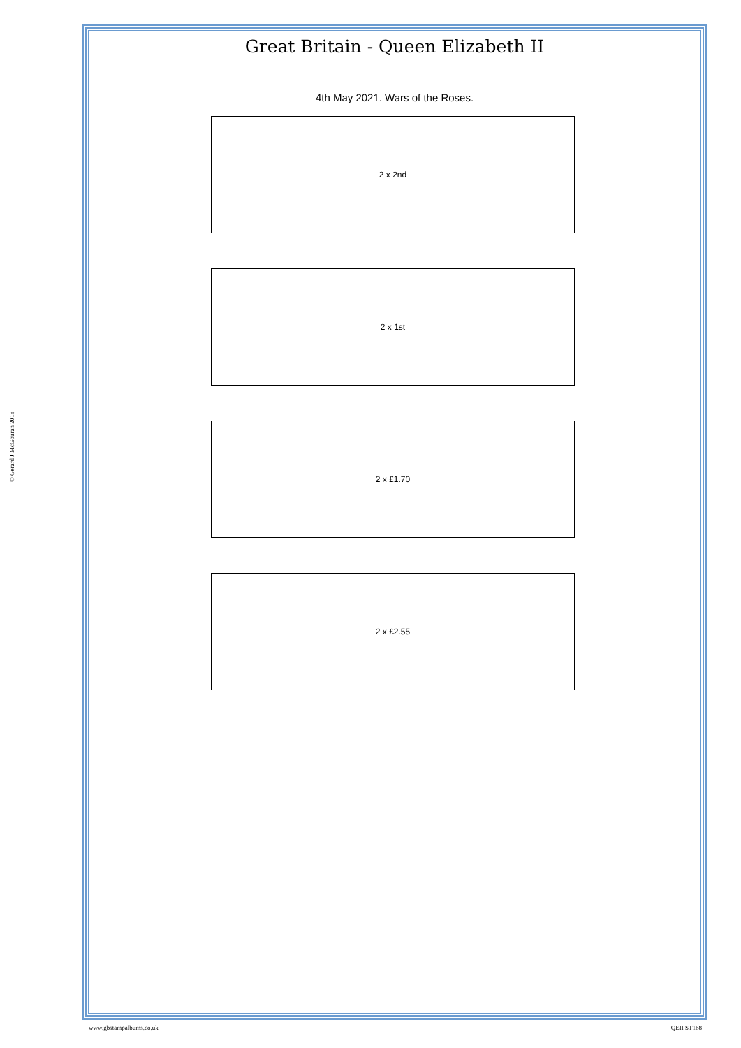© Gerard J McGouran 2018
Great Britain - Queen Elizabeth II
4th May 2021. Wars of the Roses.
2 x 2nd
2 x 1st
2 x £1.70
2 x £2.55
www.gbstampalbums.co.uk QEII ST168